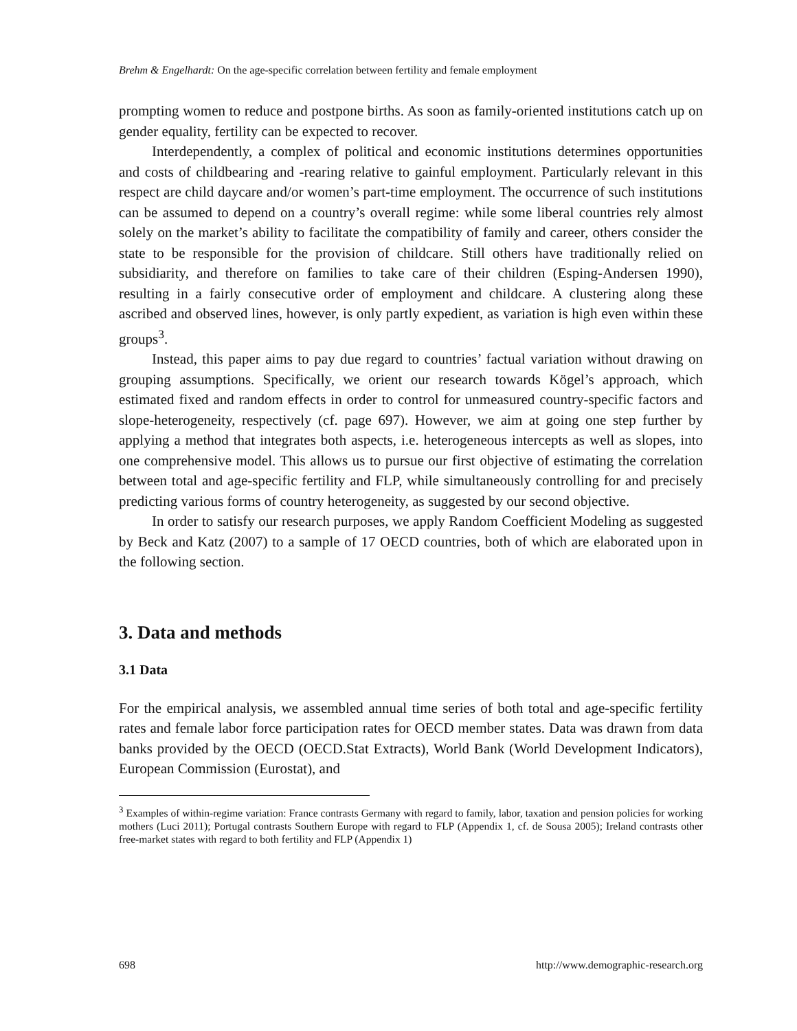Brehm & Engelhardt: On the age-specific correlation between fertility and female employment
prompting women to reduce and postpone births. As soon as family-oriented institutions catch up on gender equality, fertility can be expected to recover.
Interdependently, a complex of political and economic institutions determines opportunities and costs of childbearing and -rearing relative to gainful employment. Particularly relevant in this respect are child daycare and/or women’s part-time employment. The occurrence of such institutions can be assumed to depend on a country’s overall regime: while some liberal countries rely almost solely on the market’s ability to facilitate the compatibility of family and career, others consider the state to be responsible for the provision of childcare. Still others have traditionally relied on subsidiarity, and therefore on families to take care of their children (Esping-Andersen 1990), resulting in a fairly consecutive order of employment and childcare. A clustering along these ascribed and observed lines, however, is only partly expedient, as variation is high even within these groups<sup>3</sup>.
Instead, this paper aims to pay due regard to countries’ factual variation without drawing on grouping assumptions. Specifically, we orient our research towards Kögel’s approach, which estimated fixed and random effects in order to control for unmeasured country-specific factors and slope-heterogeneity, respectively (cf. page 697). However, we aim at going one step further by applying a method that integrates both aspects, i.e. heterogeneous intercepts as well as slopes, into one comprehensive model. This allows us to pursue our first objective of estimating the correlation between total and age-specific fertility and FLP, while simultaneously controlling for and precisely predicting various forms of country heterogeneity, as suggested by our second objective.
In order to satisfy our research purposes, we apply Random Coefficient Modeling as suggested by Beck and Katz (2007) to a sample of 17 OECD countries, both of which are elaborated upon in the following section.
3. Data and methods
3.1 Data
For the empirical analysis, we assembled annual time series of both total and age-specific fertility rates and female labor force participation rates for OECD member states. Data was drawn from data banks provided by the OECD (OECD.Stat Extracts), World Bank (World Development Indicators), European Commission (Eurostat), and
<sup>3</sup> Examples of within-regime variation: France contrasts Germany with regard to family, labor, taxation and pension policies for working mothers (Luci 2011); Portugal contrasts Southern Europe with regard to FLP (Appendix 1, cf. de Sousa 2005); Ireland contrasts other free-market states with regard to both fertility and FLP (Appendix 1)
698 http://www.demographic-research.org